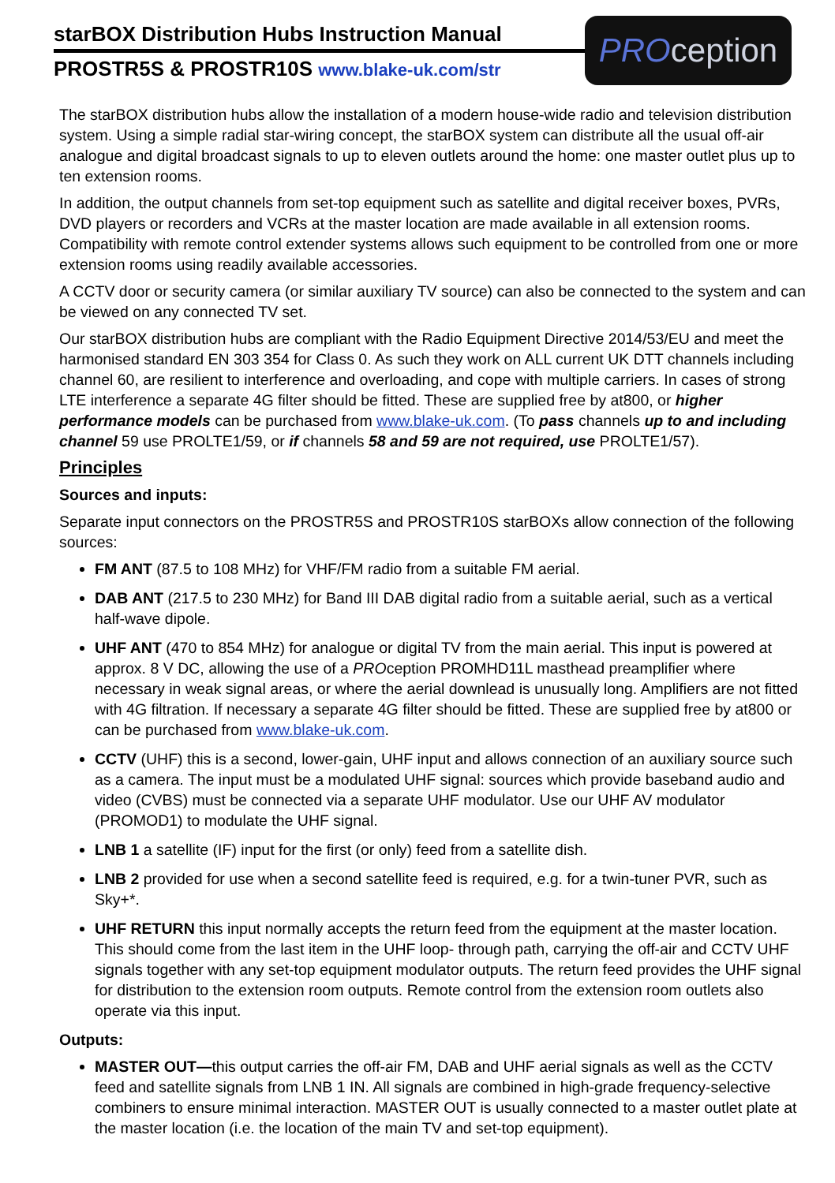starBOX Distribution Hubs Instruction Manual
PROSTR5S & PROSTR10S www.blake-uk.com/str
PROception
The starBOX distribution hubs allow the installation of a modern house-wide radio and television distribution system. Using a simple radial star-wiring concept, the starBOX system can distribute all the usual off-air analogue and digital broadcast signals to up to eleven outlets around the home: one master outlet plus up to ten extension rooms.
In addition, the output channels from set-top equipment such as satellite and digital receiver boxes, PVRs, DVD players or recorders and VCRs at the master location are made available in all extension rooms. Compatibility with remote control extender systems allows such equipment to be controlled from one or more extension rooms using readily available accessories.
A CCTV door or security camera (or similar auxiliary TV source) can also be connected to the system and can be viewed on any connected TV set.
Our starBOX distribution hubs are compliant with the Radio Equipment Directive 2014/53/EU and meet the harmonised standard EN 303 354 for Class 0. As such they work on ALL current UK DTT channels including channel 60, are resilient to interference and overloading, and cope with multiple carriers. In cases of strong LTE interference a separate 4G filter should be fitted. These are supplied free by at800, or higher performance models can be purchased from www.blake-uk.com. (To pass channels up to and including channel 59 use PROLTE1/59, or if channels 58 and 59 are not required, use PROLTE1/57).
Principles
Sources and inputs:
Separate input connectors on the PROSTR5S and PROSTR10S starBOXs allow connection of the following sources:
FM ANT (87.5 to 108 MHz) for VHF/FM radio from a suitable FM aerial.
DAB ANT (217.5 to 230 MHz) for Band III DAB digital radio from a suitable aerial, such as a vertical half-wave dipole.
UHF ANT (470 to 854 MHz) for analogue or digital TV from the main aerial. This input is powered at approx. 8 V DC, allowing the use of a PROception PROMHD11L masthead preamplifier where necessary in weak signal areas, or where the aerial downlead is unusually long. Amplifiers are not fitted with 4G filtration. If necessary a separate 4G filter should be fitted. These are supplied free by at800 or can be purchased from www.blake-uk.com.
CCTV (UHF) this is a second, lower-gain, UHF input and allows connection of an auxiliary source such as a camera. The input must be a modulated UHF signal: sources which provide baseband audio and video (CVBS) must be connected via a separate UHF modulator. Use our UHF AV modulator (PROMOD1) to modulate the UHF signal.
LNB 1 a satellite (IF) input for the first (or only) feed from a satellite dish.
LNB 2 provided for use when a second satellite feed is required, e.g. for a twin-tuner PVR, such as Sky+*.
UHF RETURN this input normally accepts the return feed from the equipment at the master location. This should come from the last item in the UHF loop- through path, carrying the off-air and CCTV UHF signals together with any set-top equipment modulator outputs. The return feed provides the UHF signal for distribution to the extension room outputs. Remote control from the extension room outlets also operate via this input.
Outputs:
MASTER OUT—this output carries the off-air FM, DAB and UHF aerial signals as well as the CCTV feed and satellite signals from LNB 1 IN. All signals are combined in high-grade frequency-selective combiners to ensure minimal interaction. MASTER OUT is usually connected to a master outlet plate at the master location (i.e. the location of the main TV and set-top equipment).